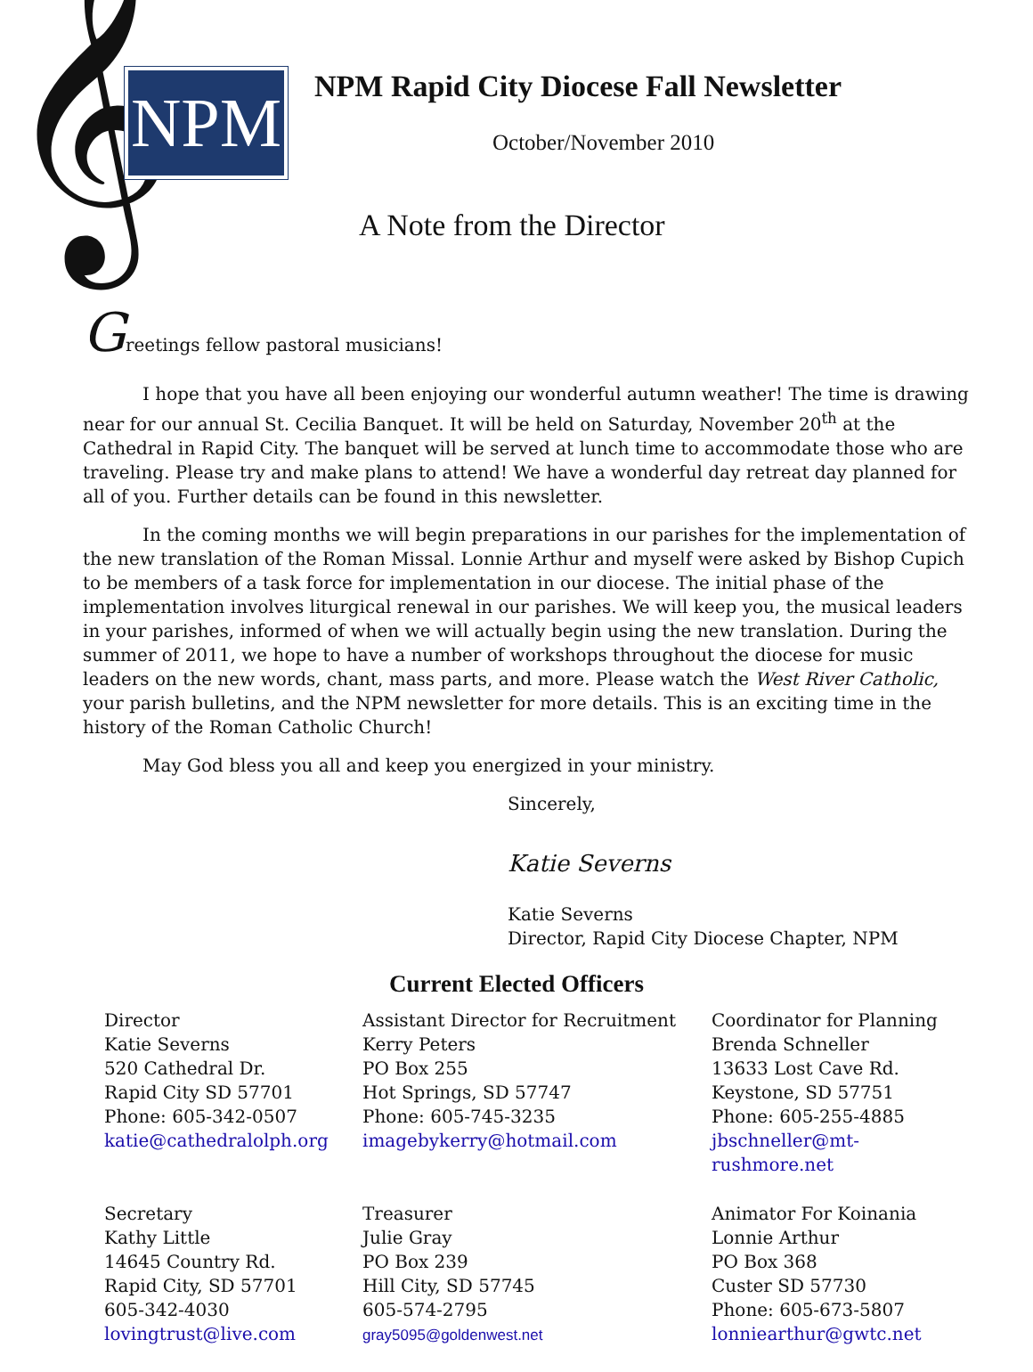𝄞
NPM
NPM Rapid City Diocese Fall Newsletter
October/November 2010
A Note from the Director
Greetings fellow pastoral musicians!
I hope that you have all been enjoying our wonderful autumn weather! The time is drawing near for our annual St. Cecilia Banquet. It will be held on Saturday, November 20<sup>th</sup> at the Cathedral in Rapid City. The banquet will be served at lunch time to accommodate those who are traveling. Please try and make plans to attend! We have a wonderful day retreat day planned for all of you. Further details can be found in this newsletter.
In the coming months we will begin preparations in our parishes for the implementation of the new translation of the Roman Missal. Lonnie Arthur and myself were asked by Bishop Cupich to be members of a task force for implementation in our diocese. The initial phase of the implementation involves liturgical renewal in our parishes. We will keep you, the musical leaders in your parishes, informed of when we will actually begin using the new translation. During the summer of 2011, we hope to have a number of workshops throughout the diocese for music leaders on the new words, chant, mass parts, and more. Please watch the West River Catholic, your parish bulletins, and the NPM newsletter for more details. This is an exciting time in the history of the Roman Catholic Church!
May God bless you all and keep you energized in your ministry.
Sincerely,
Katie Severns
Katie Severns
Director, Rapid City Diocese Chapter, NPM
Current Elected Officers
Director
Katie Severns
520 Cathedral Dr.
Rapid City SD 57701
Phone: 605-342-0507
katie@cathedralolph.org
Assistant Director for Recruitment
Kerry Peters
PO Box 255
Hot Springs, SD 57747
Phone: 605-745-3235
imagebykerry@hotmail.com
Coordinator for Planning
Brenda Schneller
13633 Lost Cave Rd.
Keystone, SD 57751
Phone: 605-255-4885
jbschneller@mt-rushmore.net
Secretary
Kathy Little
14645 Country Rd.
Rapid City, SD 57701
605-342-4030
lovingtrust@live.com
Treasurer
Julie Gray
PO Box 239
Hill City, SD 57745
605-574-2795
gray5095@goldenwest.net
Animator For Koinania
Lonnie Arthur
PO Box 368
Custer SD 57730
Phone: 605-673-5807
lonniearthur@gwtc.net